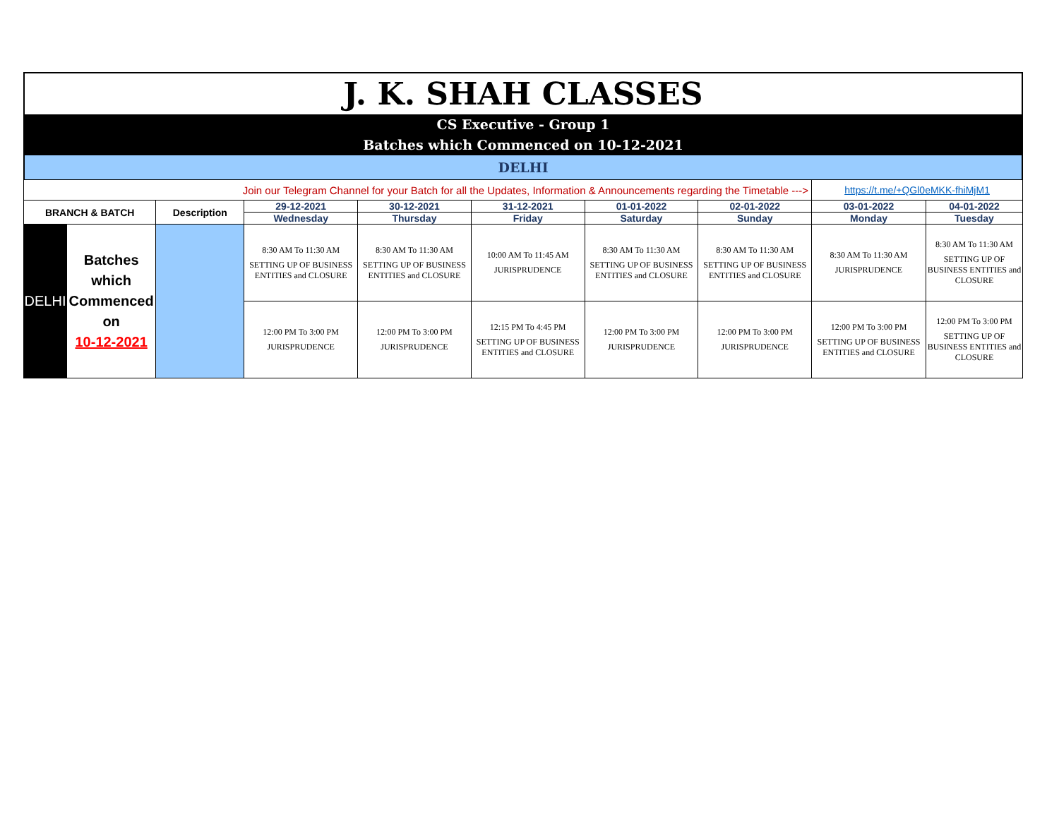J. K. SHAH CLASSES
CS Executive - Group 1
Batches which Commenced on 10-12-2021
DELHI
| Join our Telegram Channel for your Batch for all the Updates, Information & Announcements regarding the Timetable ---> | | | | | | | | https://t.me/+QGl0eMKK-fhiMjM1 | |
| BRANCH & BATCH | | Description | 29-12-2021 | 30-12-2021 | 31-12-2021 | 01-01-2022 | 02-01-2022 | 03-01-2022 | 04-01-2022 |
| | | | Wednesday | Thursday | Friday | Saturday | Sunday | Monday | Tuesday |
| DELHI | Batches which Commenced on 10-12-2021 | | 8:30 AM To 11:30 AM SETTING UP OF BUSINESS ENTITIES and CLOSURE | 8:30 AM To 11:30 AM SETTING UP OF BUSINESS ENTITIES and CLOSURE | 10:00 AM To 11:45 AM JURISPRUDENCE | 8:30 AM To 11:30 AM SETTING UP OF BUSINESS ENTITIES and CLOSURE | 8:30 AM To 11:30 AM SETTING UP OF BUSINESS ENTITIES and CLOSURE | 8:30 AM To 11:30 AM JURISPRUDENCE | 8:30 AM To 11:30 AM SETTING UP OF BUSINESS ENTITIES and CLOSURE |
| | | | 12:00 PM To 3:00 PM JURISPRUDENCE | 12:00 PM To 3:00 PM JURISPRUDENCE | 12:15 PM To 4:45 PM SETTING UP OF BUSINESS ENTITIES and CLOSURE | 12:00 PM To 3:00 PM JURISPRUDENCE | 12:00 PM To 3:00 PM JURISPRUDENCE | 12:00 PM To 3:00 PM SETTING UP OF BUSINESS ENTITIES and CLOSURE | 12:00 PM To 3:00 PM SETTING UP OF BUSINESS ENTITIES and CLOSURE |